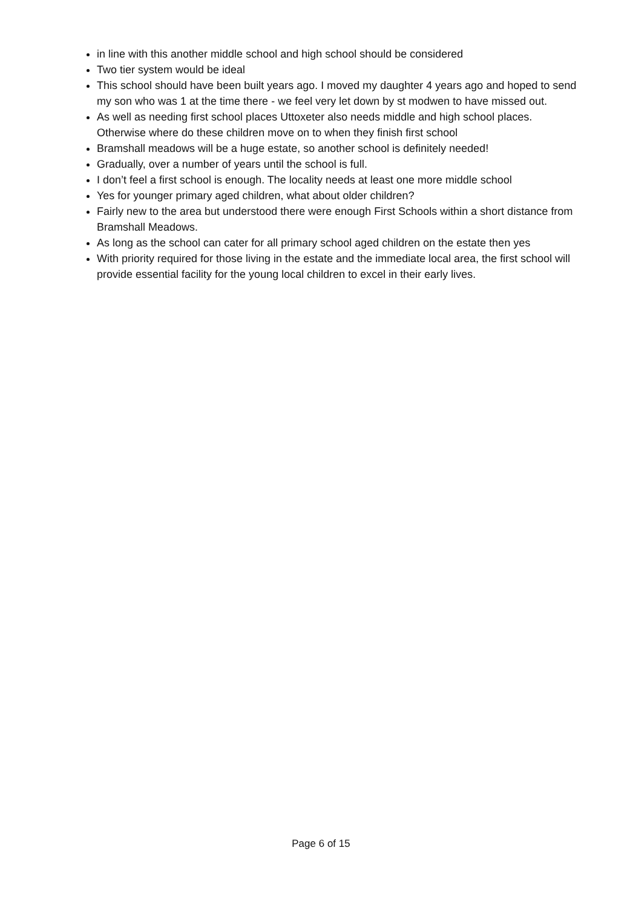in line with this another middle school and high school should be considered
Two tier system would be ideal
This school should have been built years ago. I moved my daughter 4 years ago and hoped to send my son who was 1 at the time there - we feel very let down by st modwen to have missed out.
As well as needing first school places Uttoxeter also needs middle and high school places. Otherwise where do these children move on to when they finish first school
Bramshall meadows will be a huge estate, so another school is definitely needed!
Gradually, over a number of years until the school is full.
I don’t feel a first school is enough. The locality needs at least one more middle school
Yes for younger primary aged children, what about older children?
Fairly new to the area but understood there were enough First Schools within a short distance from Bramshall Meadows.
As long as the school can cater for all primary school aged children on the estate then yes
With priority required for those living in the estate and the immediate local area, the first school will provide essential facility for the young local children to excel in their early lives.
Page 6 of 15